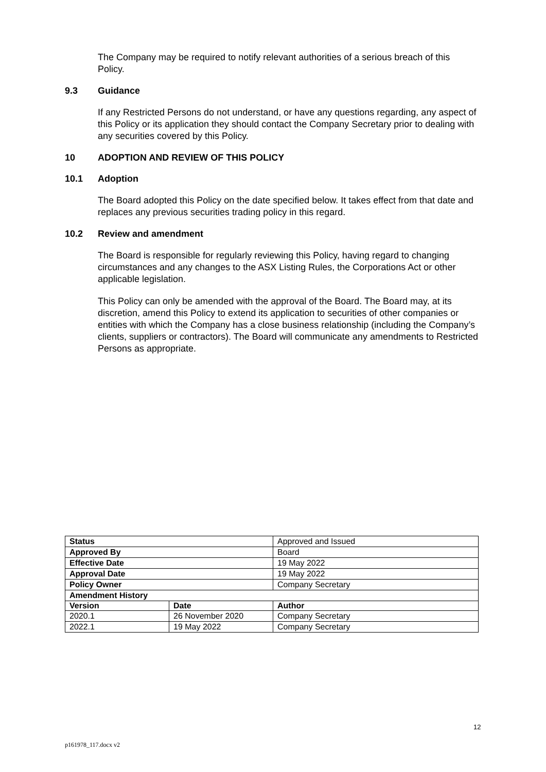The Company may be required to notify relevant authorities of a serious breach of this Policy.
9.3 Guidance
If any Restricted Persons do not understand, or have any questions regarding, any aspect of this Policy or its application they should contact the Company Secretary prior to dealing with any securities covered by this Policy.
10 ADOPTION AND REVIEW OF THIS POLICY
10.1 Adoption
The Board adopted this Policy on the date specified below. It takes effect from that date and replaces any previous securities trading policy in this regard.
10.2 Review and amendment
The Board is responsible for regularly reviewing this Policy, having regard to changing circumstances and any changes to the ASX Listing Rules, the Corporations Act or other applicable legislation.
This Policy can only be amended with the approval of the Board. The Board may, at its discretion, amend this Policy to extend its application to securities of other companies or entities with which the Company has a close business relationship (including the Company’s clients, suppliers or contractors). The Board will communicate any amendments to Restricted Persons as appropriate.
| Status | | Approved and Issued |
| Approved By | | Board |
| Effective Date | | 19 May 2022 |
| Approval Date | | 19 May 2022 |
| Policy Owner | | Company Secretary |
| Amendment History | | |
| Version | Date | Author |
| 2020.1 | 26 November 2020 | Company Secretary |
| 2022.1 | 19 May 2022 | Company Secretary |
12
p161978_117.docx v2